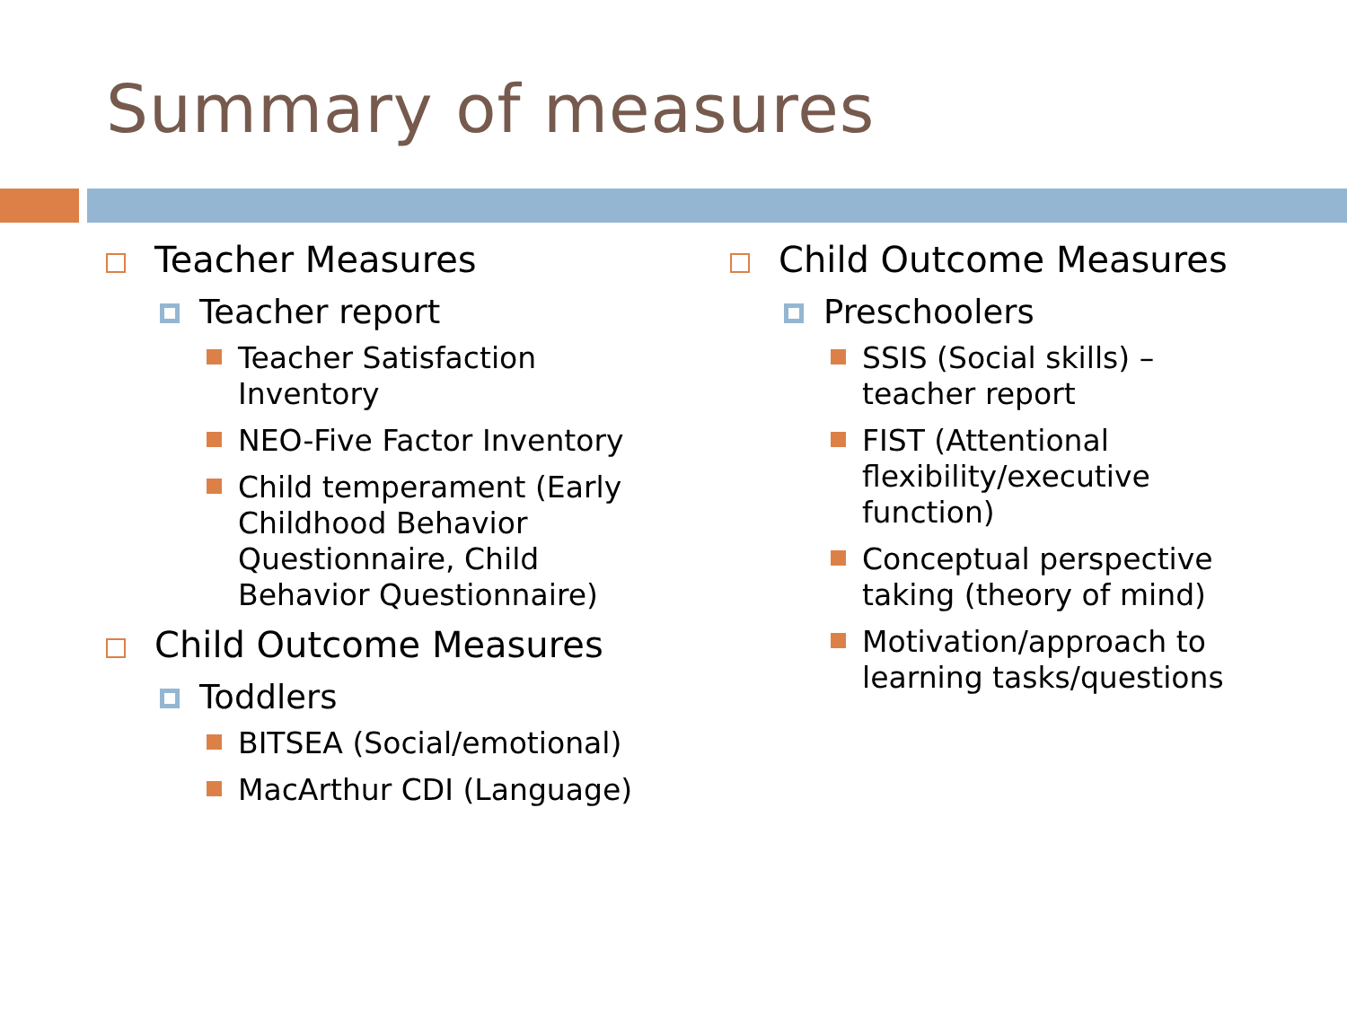Summary of measures
Teacher Measures
Teacher report
Teacher Satisfaction
Inventory
NEO-Five Factor Inventory
Child temperament (Early
Childhood Behavior
Questionnaire, Child
Behavior Questionnaire)
Child Outcome Measures
Toddlers
BITSEA (Social/emotional)
MacArthur CDI (Language)
Child Outcome Measures
Preschoolers
SSIS (Social skills) –
teacher report
FIST (Attentional
flexibility/executive
function)
Conceptual perspective
taking (theory of mind)
Motivation/approach to
learning tasks/questions